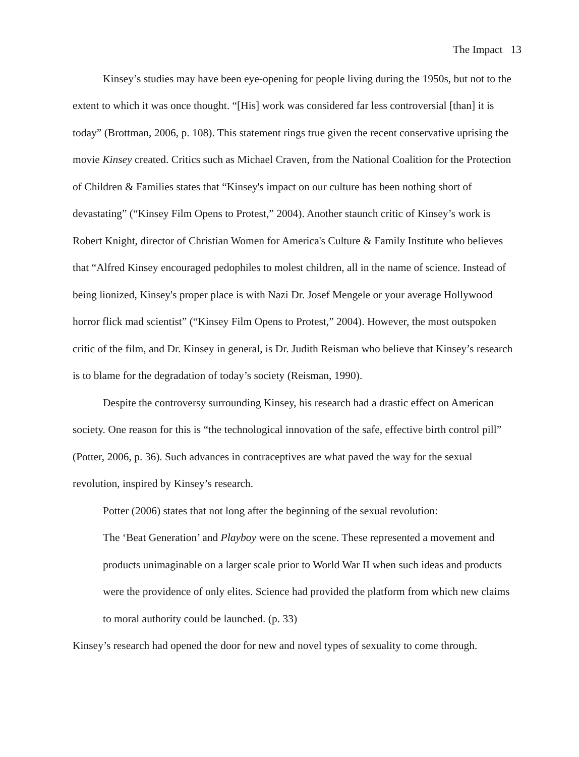The Impact 13
Kinsey’s studies may have been eye-opening for people living during the 1950s, but not to the extent to which it was once thought. “[His] work was considered far less controversial [than] it is today” (Brottman, 2006, p. 108). This statement rings true given the recent conservative uprising the movie Kinsey created. Critics such as Michael Craven, from the National Coalition for the Protection of Children & Families states that “Kinsey's impact on our culture has been nothing short of devastating” (“Kinsey Film Opens to Protest,” 2004). Another staunch critic of Kinsey’s work is Robert Knight, director of Christian Women for America's Culture & Family Institute who believes that “Alfred Kinsey encouraged pedophiles to molest children, all in the name of science. Instead of being lionized, Kinsey's proper place is with Nazi Dr. Josef Mengele or your average Hollywood horror flick mad scientist” (“Kinsey Film Opens to Protest,” 2004). However, the most outspoken critic of the film, and Dr. Kinsey in general, is Dr. Judith Reisman who believe that Kinsey’s research is to blame for the degradation of today’s society (Reisman, 1990).
Despite the controversy surrounding Kinsey, his research had a drastic effect on American society. One reason for this is “the technological innovation of the safe, effective birth control pill” (Potter, 2006, p. 36). Such advances in contraceptives are what paved the way for the sexual revolution, inspired by Kinsey’s research.
Potter (2006) states that not long after the beginning of the sexual revolution:
The ‘Beat Generation’ and Playboy were on the scene. These represented a movement and products unimaginable on a larger scale prior to World War II when such ideas and products were the providence of only elites. Science had provided the platform from which new claims to moral authority could be launched. (p. 33)
Kinsey’s research had opened the door for new and novel types of sexuality to come through.